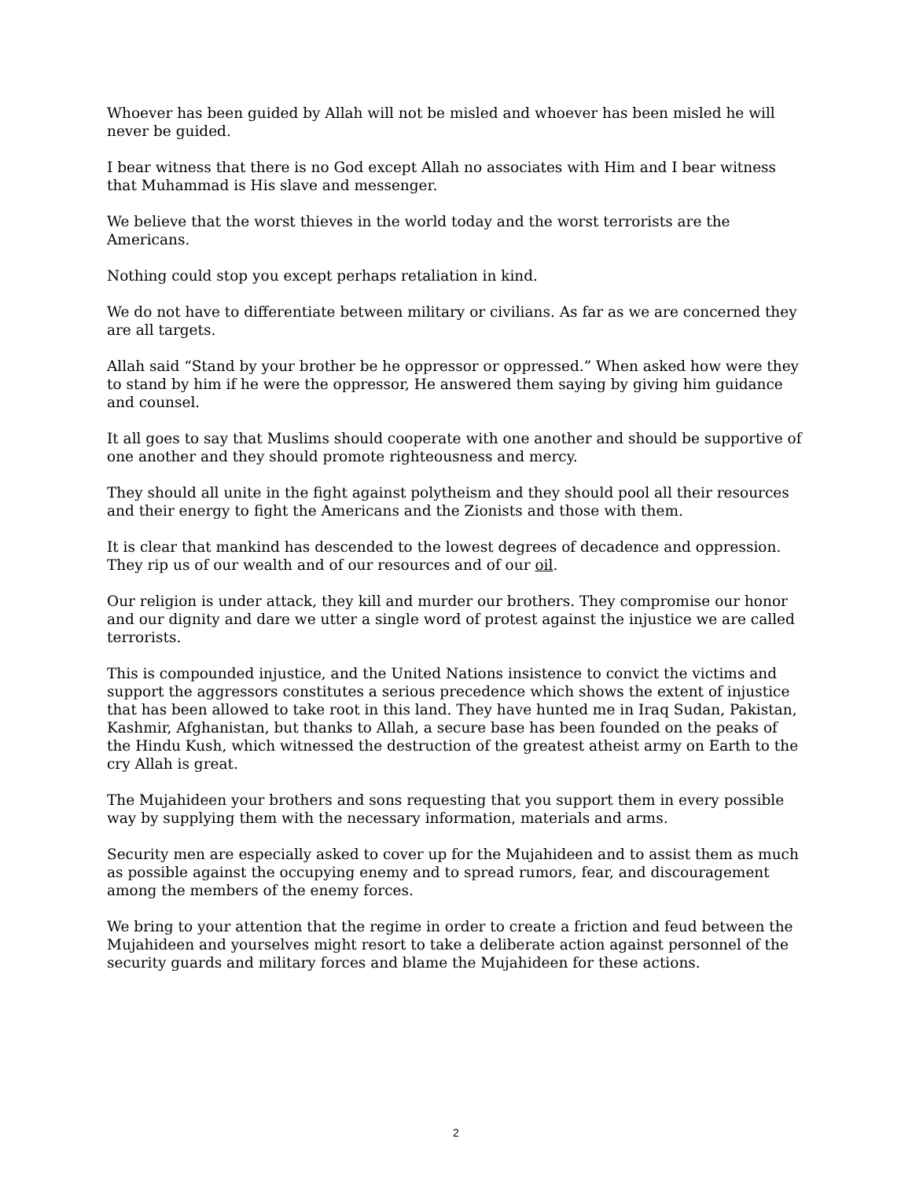Whoever has been guided by Allah will not be misled and whoever has been misled he will never be guided.
I bear witness that there is no God except Allah no associates with Him and I bear witness that Muhammad is His slave and messenger.
We believe that the worst thieves in the world today and the worst terrorists are the Americans.
Nothing could stop you except perhaps retaliation in kind.
We do not have to differentiate between military or civilians. As far as we are concerned they are all targets.
Allah said “Stand by your brother be he oppressor or oppressed.” When asked how were they to stand by him if he were the oppressor, He answered them saying by giving him guidance and counsel.
It all goes to say that Muslims should cooperate with one another and should be supportive of one another and they should promote righteousness and mercy.
They should all unite in the fight against polytheism and they should pool all their resources and their energy to fight the Americans and the Zionists and those with them.
It is clear that mankind has descended to the lowest degrees of decadence and oppression. They rip us of our wealth and of our resources and of our oil.
Our religion is under attack, they kill and murder our brothers. They compromise our honor and our dignity and dare we utter a single word of protest against the injustice we are called terrorists.
This is compounded injustice, and the United Nations insistence to convict the victims and support the aggressors constitutes a serious precedence which shows the extent of injustice that has been allowed to take root in this land. They have hunted me in Iraq Sudan, Pakistan, Kashmir, Afghanistan, but thanks to Allah, a secure base has been founded on the peaks of the Hindu Kush, which witnessed the destruction of the greatest atheist army on Earth to the cry Allah is great.
The Mujahideen your brothers and sons requesting that you support them in every possible way by supplying them with the necessary information, materials and arms.
Security men are especially asked to cover up for the Mujahideen and to assist them as much as possible against the occupying enemy and to spread rumors, fear, and discouragement among the members of the enemy forces.
We bring to your attention that the regime in order to create a friction and feud between the Mujahideen and yourselves might resort to take a deliberate action against personnel of the security guards and military forces and blame the Mujahideen for these actions.
2